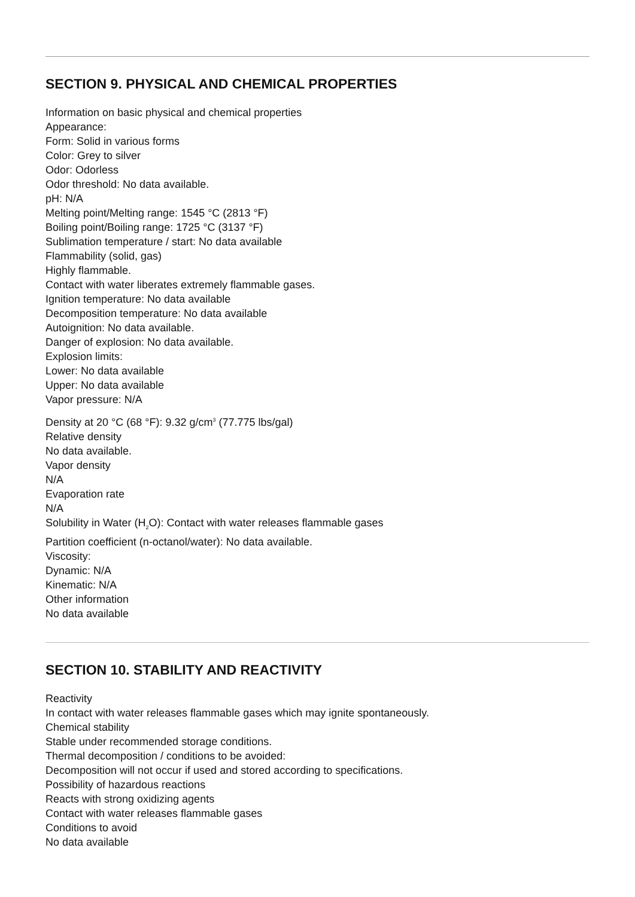SECTION 9. PHYSICAL AND CHEMICAL PROPERTIES
Information on basic physical and chemical properties
Appearance:
Form: Solid in various forms
Color: Grey to silver
Odor: Odorless
Odor threshold: No data available.
pH: N/A
Melting point/Melting range: 1545 °C (2813 °F)
Boiling point/Boiling range: 1725 °C (3137 °F)
Sublimation temperature / start: No data available
Flammability (solid, gas)
Highly flammable.
Contact with water liberates extremely flammable gases.
Ignition temperature: No data available
Decomposition temperature: No data available
Autoignition: No data available.
Danger of explosion: No data available.
Explosion limits:
Lower: No data available
Upper: No data available
Vapor pressure: N/A
Density at 20 °C (68 °F): 9.32 g/cm<sup>3</sup> (77.775 lbs/gal)
Relative density
No data available.
Vapor density
N/A
Evaporation rate
N/A
Solubility in Water (H<sub>2</sub>O): Contact with water releases flammable gases
Partition coefficient (n-octanol/water): No data available.
Viscosity:
Dynamic: N/A
Kinematic: N/A
Other information
No data available
SECTION 10. STABILITY AND REACTIVITY
Reactivity
In contact with water releases flammable gases which may ignite spontaneously.
Chemical stability
Stable under recommended storage conditions.
Thermal decomposition / conditions to be avoided:
Decomposition will not occur if used and stored according to specifications.
Possibility of hazardous reactions
Reacts with strong oxidizing agents
Contact with water releases flammable gases
Conditions to avoid
No data available